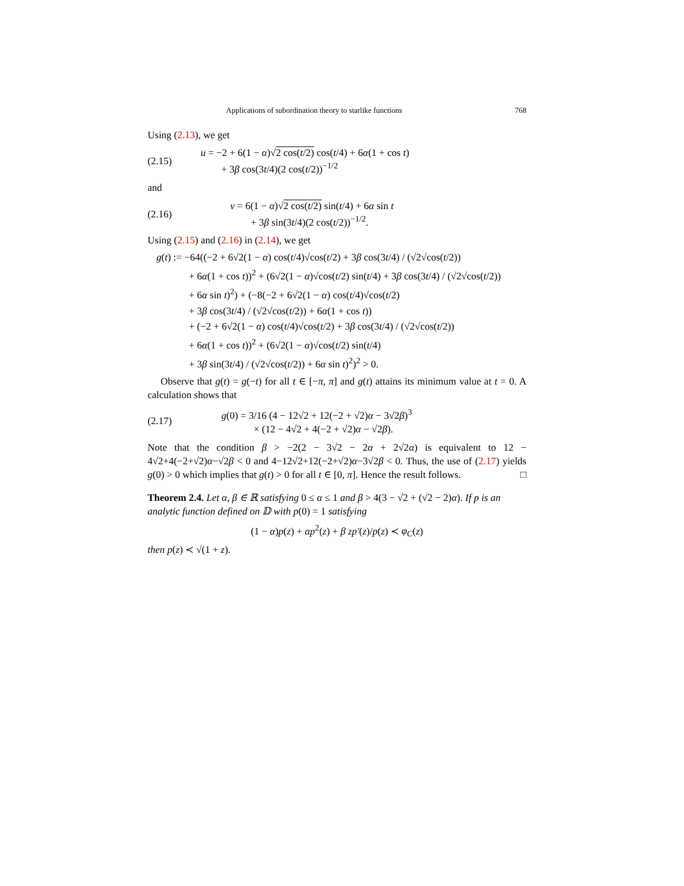Applications of subordination theory to starlike functions 768
Using (2.13), we get
(2.15)
u = −2 + 6(1 − α)√2 cos(t/2) cos(t/4) + 6α(1 + cos t)
+ 3β cos(3t/4)(2 cos(t/2))<sup>−1/2</sup>
and
(2.16)
v = 6(1 − α)√2 cos(t/2) sin(t/4) + 6α sin t
+ 3β sin(3t/4)(2 cos(t/2))<sup>−1/2</sup>.
Using (2.15) and (2.16) in (2.14), we get
g(t) := −64((−2 + 6√2(1 − α) cos(t/4)√cos(t/2) + 3β cos(3t/4) / (√2√cos(t/2))
+ 6α(1 + cos t))<sup>2</sup> + (6√2(1 − α)√cos(t/2) sin(t/4) + 3β cos(3t/4) / (√2√cos(t/2))
+ 6α sin t)<sup>2</sup>) + (−8(−2 + 6√2(1 − α) cos(t/4)√cos(t/2)
+ 3β cos(3t/4) / (√2√cos(t/2)) + 6α(1 + cos t))
+ (−2 + 6√2(1 − α) cos(t/4)√cos(t/2) + 3β cos(3t/4) / (√2√cos(t/2))
+ 6α(1 + cos t))<sup>2</sup> + (6√2(1 − α)√cos(t/2) sin(t/4)
+ 3β sin(3t/4) / (√2√cos(t/2)) + 6α sin t)<sup>2</sup>)<sup>2</sup> > 0.
Observe that g(t) = g(−t) for all t ∈ [−π, π] and g(t) attains its minimum value at t = 0. A calculation shows that
(2.17)
g(0) = 3/16 (4 − 12√2 + 12(−2 + √2)α − 3√2β)<sup>3</sup>
× (12 − 4√2 + 4(−2 + √2)α − √2β).
Note that the condition β > −2(2 − 3√2 − 2α + 2√2α) is equivalent to 12 − 4√2+4(−2+√2)α−√2β < 0 and 4−12√2+12(−2+√2)α−3√2β < 0. Thus, the use of (2.17) yields g(0) > 0 which implies that g(t) > 0 for all t ∈ [0, π]. Hence the result follows. □
Theorem 2.4. Let α, β ∈ ℝ satisfying 0 ≤ α ≤ 1 and β > 4(3 − √2 + (√2 − 2)α). If p is an analytic function defined on 𝔻 with p(0) = 1 satisfying
(1 − α)p(z) + αp<sup>2</sup>(z) + β zp′(z)/p(z) ≺ φ<sub>C</sub>(z)
then p(z) ≺ √(1 + z).